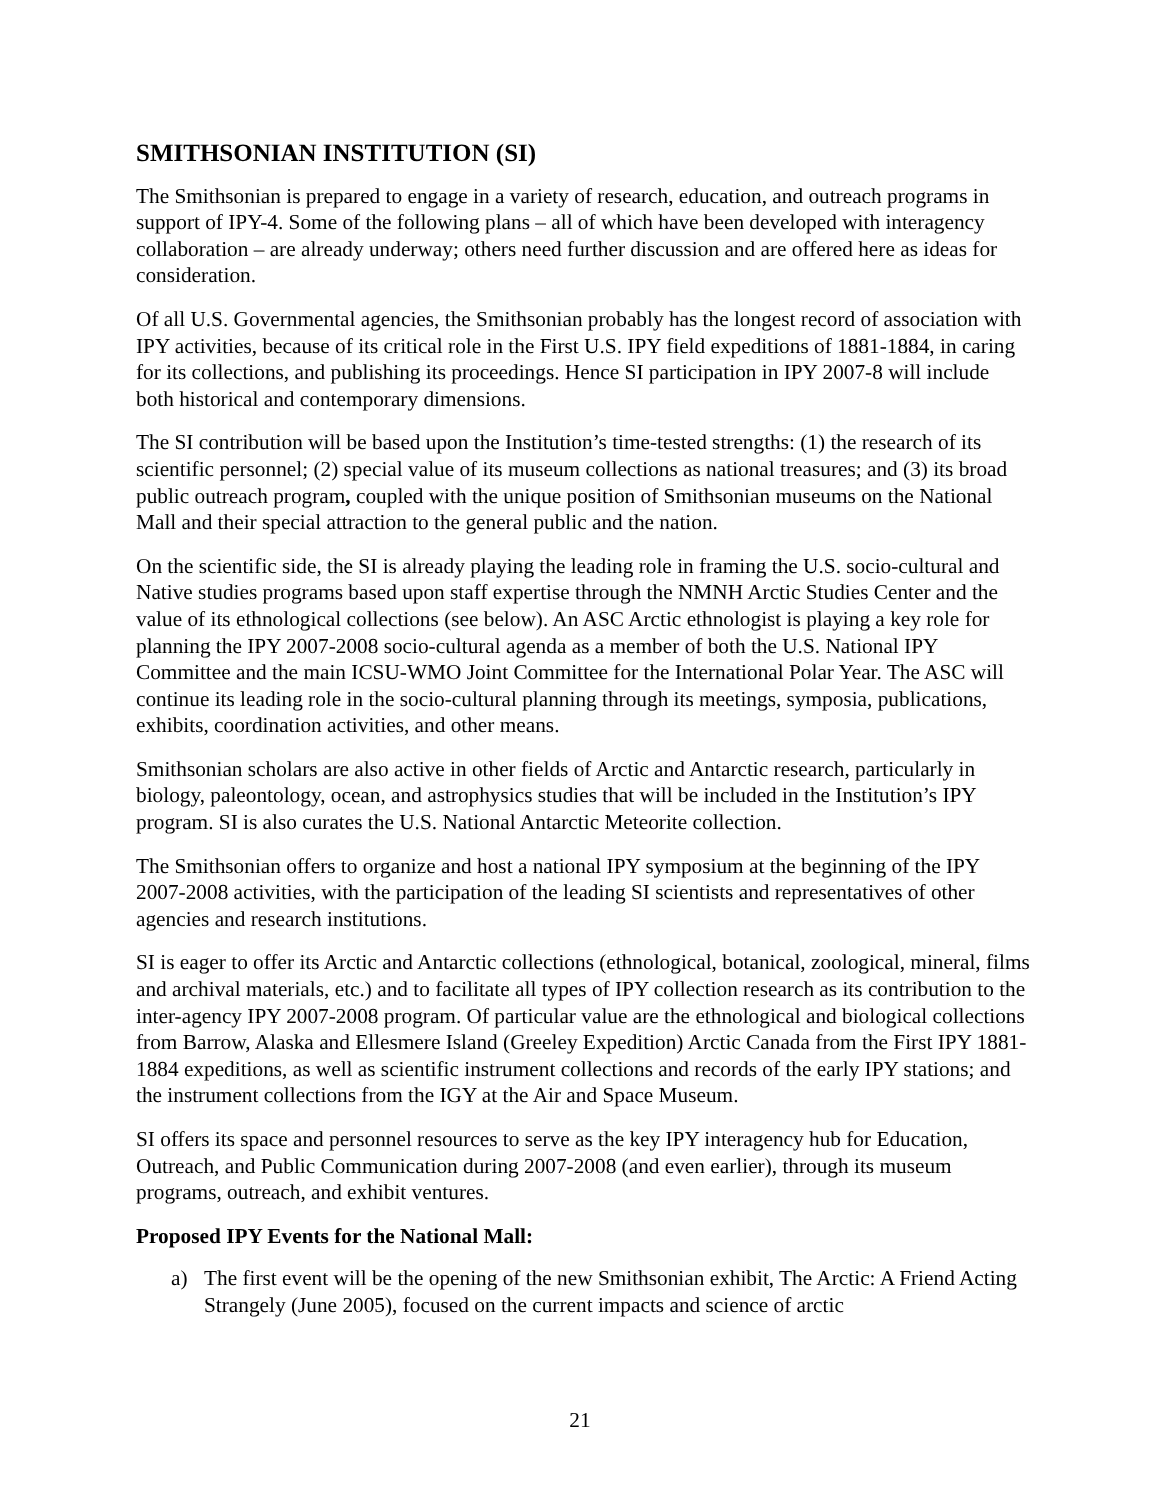SMITHSONIAN INSTITUTION (SI)
The Smithsonian is prepared to engage in a variety of research, education, and outreach programs in support of IPY-4. Some of the following plans – all of which have been developed with interagency collaboration – are already underway; others need further discussion and are offered here as ideas for consideration.
Of all U.S. Governmental agencies, the Smithsonian probably has the longest record of association with IPY activities, because of its critical role in the First U.S. IPY field expeditions of 1881-1884, in caring for its collections, and publishing its proceedings. Hence SI participation in IPY 2007-8 will include both historical and contemporary dimensions.
The SI contribution will be based upon the Institution’s time-tested strengths: (1) the research of its scientific personnel; (2) special value of its museum collections as national treasures; and (3) its broad public outreach program, coupled with the unique position of Smithsonian museums on the National Mall and their special attraction to the general public and the nation.
On the scientific side, the SI is already playing the leading role in framing the U.S. socio-cultural and Native studies programs based upon staff expertise through the NMNH Arctic Studies Center and the value of its ethnological collections (see below). An ASC Arctic ethnologist is playing a key role for planning the IPY 2007-2008 socio-cultural agenda as a member of both the U.S. National IPY Committee and the main ICSU-WMO Joint Committee for the International Polar Year. The ASC will continue its leading role in the socio-cultural planning through its meetings, symposia, publications, exhibits, coordination activities, and other means.
Smithsonian scholars are also active in other fields of Arctic and Antarctic research, particularly in biology, paleontology, ocean, and astrophysics studies that will be included in the Institution’s IPY program. SI is also curates the U.S. National Antarctic Meteorite collection.
The Smithsonian offers to organize and host a national IPY symposium at the beginning of the IPY 2007-2008 activities, with the participation of the leading SI scientists and representatives of other agencies and research institutions.
SI is eager to offer its Arctic and Antarctic collections (ethnological, botanical, zoological, mineral, films and archival materials, etc.) and to facilitate all types of IPY collection research as its contribution to the inter-agency IPY 2007-2008 program. Of particular value are the ethnological and biological collections from Barrow, Alaska and Ellesmere Island (Greeley Expedition) Arctic Canada from the First IPY 1881-1884 expeditions, as well as scientific instrument collections and records of the early IPY stations; and the instrument collections from the IGY at the Air and Space Museum.
SI offers its space and personnel resources to serve as the key IPY interagency hub for Education, Outreach, and Public Communication during 2007-2008 (and even earlier), through its museum programs, outreach, and exhibit ventures.
Proposed IPY Events for the National Mall:
a) The first event will be the opening of the new Smithsonian exhibit, The Arctic: A Friend Acting Strangely (June 2005), focused on the current impacts and science of arctic
21